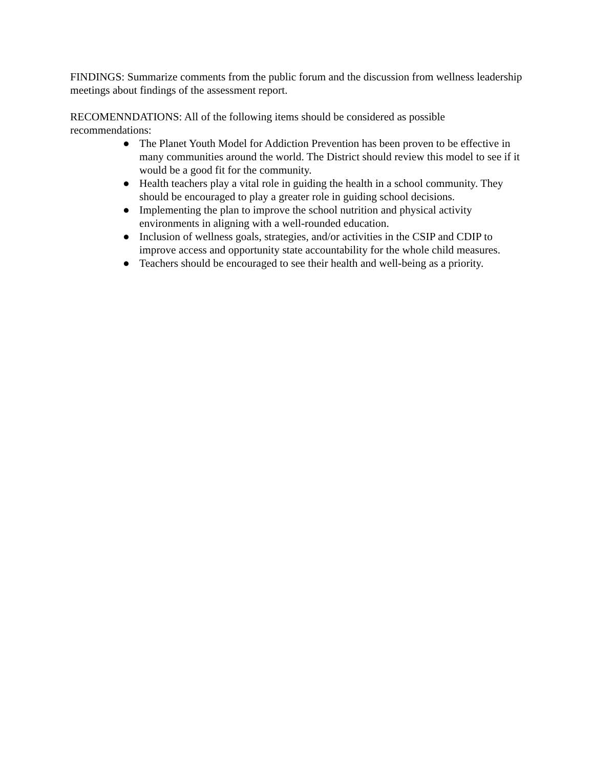FINDINGS: Summarize comments from the public forum and the discussion from wellness leadership meetings about findings of the assessment report.
RECOMENNDATIONS: All of the following items should be considered as possible recommendations:
● The Planet Youth Model for Addiction Prevention has been proven to be effective in many communities around the world. The District should review this model to see if it would be a good fit for the community.
● Health teachers play a vital role in guiding the health in a school community. They should be encouraged to play a greater role in guiding school decisions.
● Implementing the plan to improve the school nutrition and physical activity environments in aligning with a well-rounded education.
● Inclusion of wellness goals, strategies, and/or activities in the CSIP and CDIP to improve access and opportunity state accountability for the whole child measures.
● Teachers should be encouraged to see their health and well-being as a priority.